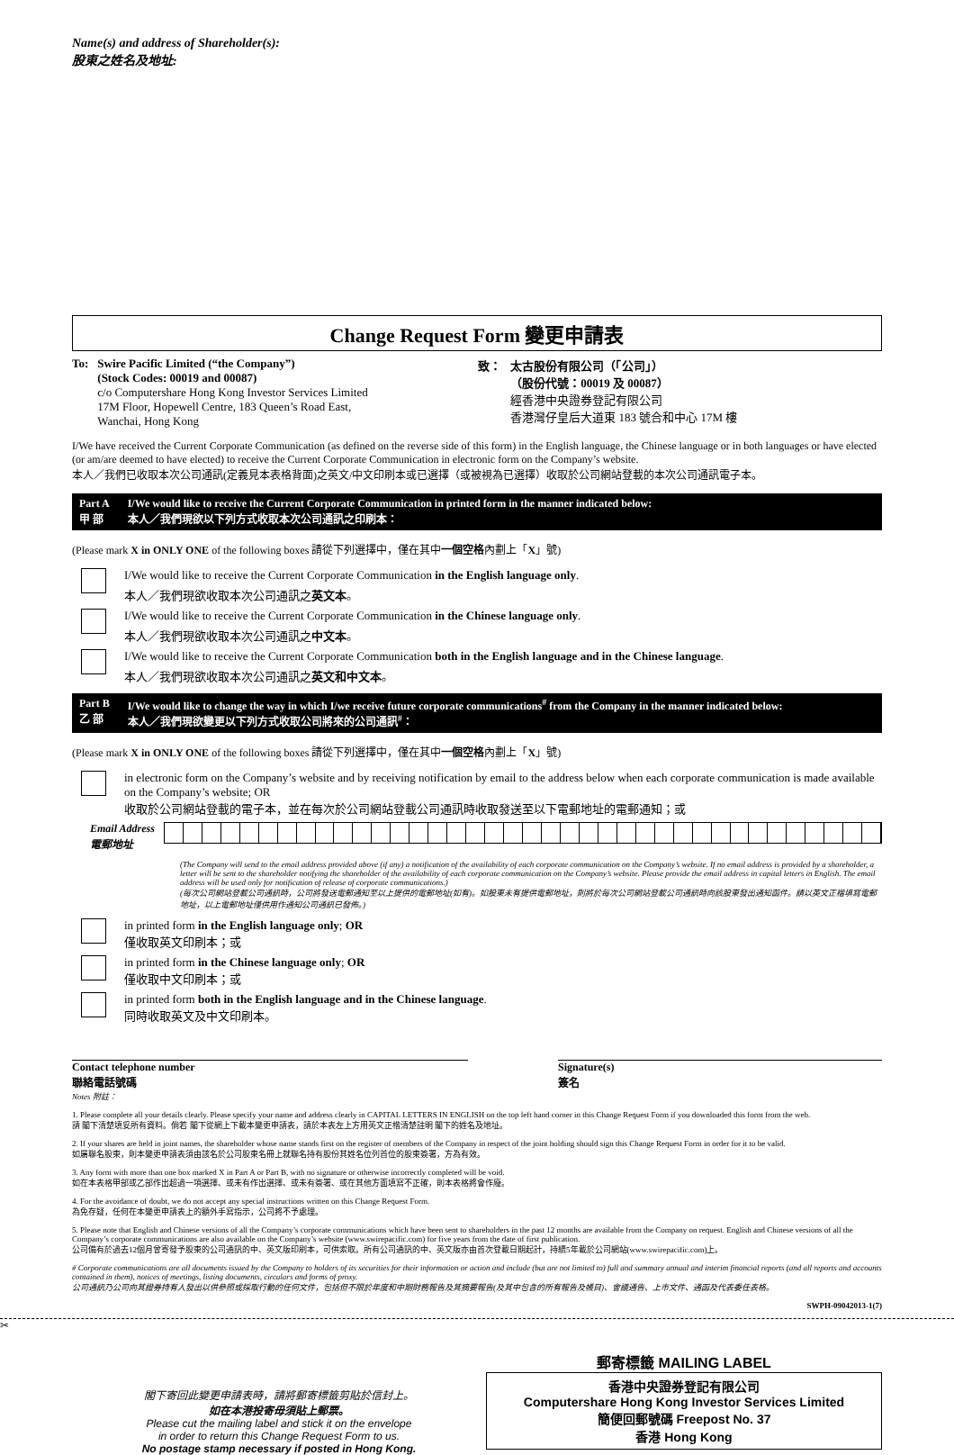Name(s) and address of Shareholder(s):
股東之姓名及地址:
Change Request Form 變更申請表
To: Swire Pacific Limited (“the Company”)
(Stock Codes: 00019 and 00087)
c/o Computershare Hong Kong Investor Services Limited
17M Floor, Hopewell Centre, 183 Queen’s Road East,
Wanchai, Hong Kong
致： 太古股份有限公司（「公司」）
（股份代號：00019 及 00087）
經香港中央證券登記有限公司
香港灣仔皇后大道東 183 號合和中心 17M 樓
I/We have received the Current Corporate Communication (as defined on the reverse side of this form) in the English language, the Chinese language or in both languages or have elected (or am/are deemed to have elected) to receive the Current Corporate Communication in electronic form on the Company’s website.
本人／我們已收取本次公司通訊(定義見本表格背面)之英文/中文印刷本或已選擇（或被視為已選擇）收取於公司網站登載的本次公司通訊電子本。
Part A
甲 部 I/We would like to receive the Current Corporate Communication in printed form in the manner indicated below:
本人／我們現欲以下列方式收取本次公司通訊之印刷本：
(Please mark X in ONLY ONE of the following boxes 請從下列選擇中，僅在其中一個空格內劃上「X」號)
I/We would like to receive the Current Corporate Communication in the English language only.
本人／我們現欲收取本次公司通訊之英文本。
I/We would like to receive the Current Corporate Communication in the Chinese language only.
本人／我們現欲收取本次公司通訊之中文本。
I/We would like to receive the Current Corporate Communication both in the English language and in the Chinese language.
本人／我們現欲收取本次公司通訊之英文和中文本。
Part B
乙 部 I/We would like to change the way in which I/we receive future corporate communications<sup>#</sup> from the Company in the manner indicated below:
本人／我們現欲變更以下列方式收取公司將來的公司通訊<sup>#</sup>：
(Please mark X in ONLY ONE of the following boxes 請從下列選擇中，僅在其中一個空格內劃上「X」號)
in electronic form on the Company’s website and by receiving notification by email to the address below when each corporate communication is made available on the Company’s website; OR
收取於公司網站登載的電子本，並在每次於公司網站登載公司通訊時收取發送至以下電郵地址的電郵通知；或
Email Address
電郵地址
(The Company will send to the email address provided above (if any) a notification of the availability of each corporate communication on the Company’s website. If no email address is provided by a shareholder, a letter will be sent to the shareholder notifying the shareholder of the availability of each corporate communication on the Company’s website. Please provide the email address in capital letters in English. The email address will be used only for notification of release of corporate communications.)
(每次公司網站登載公司通訊時，公司將發送電郵通知至以上提供的電郵地址(如有)。如股東未有提供電郵地址，則將於每次公司網站登載公司通訊時向該股東發出通知函件。請以英文正楷填寫電郵地址，以上電郵地址僅供用作通知公司通訊已發佈。)
in printed form in the English language only; OR
僅收取英文印刷本；或
in printed form in the Chinese language only; OR
僅收取中文印刷本；或
in printed form both in the English language and in the Chinese language.
同時收取英文及中文印刷本。
Contact telephone number
聯絡電話號碼
Signature(s)
簽名
Notes 附註：
1. Please complete all your details clearly. Please specify your name and address clearly in CAPITAL LETTERS IN ENGLISH on the top left hand corner in this Change Request Form if you downloaded this form from the web.
請 閣下清楚填妥所有資料。倘若 閣下從網上下載本變更申請表，請於本表左上方用英文正楷清楚註明 閣下的姓名及地址。
2. If your shares are held in joint names, the shareholder whose name stands first on the register of members of the Company in respect of the joint holding should sign this Change Request Form in order for it to be valid.
如屬聯名股東，則本變更申請表須由該名於公司股東名冊上就聯名持有股份其姓名位列首位的股東簽署，方為有效。
3. Any form with more than one box marked X in Part A or Part B, with no signature or otherwise incorrectly completed will be void.
如在本表格甲部或乙部作出超過一項選擇、或未有作出選擇、或未有簽署、或在其他方面填寫不正確，則本表格將會作廢。
4. For the avoidance of doubt, we do not accept any special instructions written on this Change Request Form.
為免存疑，任何在本變更申請表上的額外手寫指示，公司將不予處理。
5. Please note that English and Chinese versions of all the Company’s corporate communications which have been sent to shareholders in the past 12 months are available from the Company on request. English and Chinese versions of all the Company’s corporate communications are also available on the Company’s website (www.swirepacific.com) for five years from the date of first publication.
公司備有於過去12個月曾寄發予股東的公司通訊的中、英文版印刷本，可供索取。所有公司通訊的中、英文版亦由首次登載日期起計，持續5年載於公司網站(www.swirepacific.com)上。
# Corporate communications are all documents issued by the Company to holders of its securities for their information or action and include (but are not limited to) full and summary annual and interim financial reports (and all reports and accounts contained in them), notices of meetings, listing documents, circulars and forms of proxy.
公司通訊乃公司向其證券持有人發出以供參照或採取行動的任何文件，包括但不限於年度和中期財務報告及其摘要報告(及其中包含的所有報告及帳目)、會議通告、上市文件、通函及代表委任表格。
SWPH-09042013-1(7)
✂
閣下寄回此變更申請表時，請將郵寄標籤剪貼於信封上。
如在本港投寄毋須貼上郵票。
Please cut the mailing label and stick it on the envelope
in order to return this Change Request Form to us.
No postage stamp necessary if posted in Hong Kong.
郵寄標籤 MAILING LABEL
香港中央證券登記有限公司
Computershare Hong Kong Investor Services Limited
簡便回郵號碼 Freepost No. 37
香港 Hong Kong